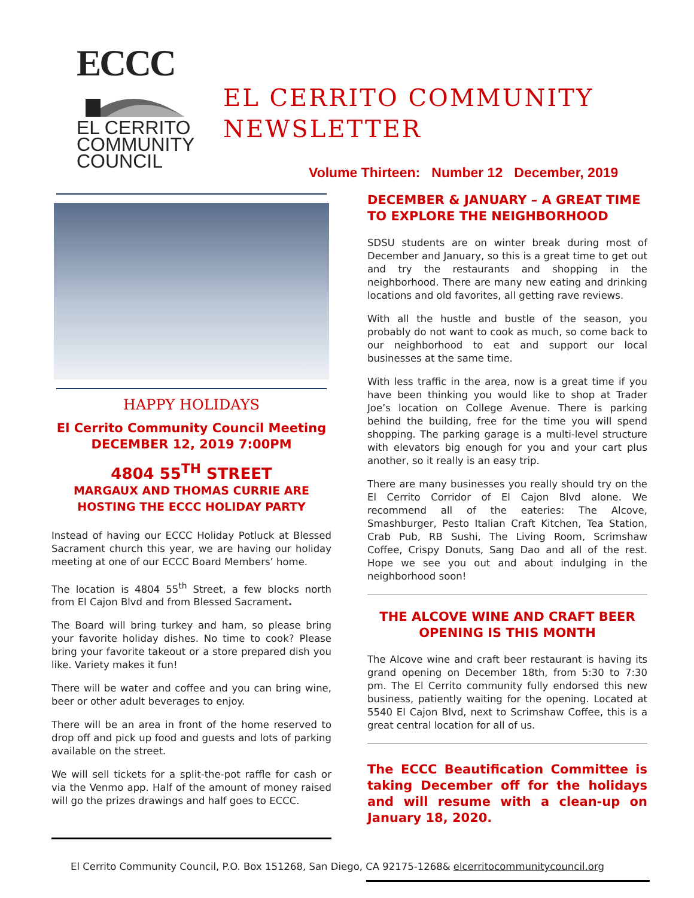ECCC
EL CERRITO
COMMUNITY
COUNCIL
EL CERRITO COMMUNITY
NEWSLETTER
Volume Thirteen: Number 12 December, 2019
HAPPY HOLIDAYS
El Cerrito Community Council Meeting
DECEMBER 12, 2019 7:00PM
4804 55<sup>TH</sup> STREET
MARGAUX AND THOMAS CURRIE ARE
HOSTING THE ECCC HOLIDAY PARTY
Instead of having our ECCC Holiday Potluck at Blessed Sacrament church this year, we are having our holiday meeting at one of our ECCC Board Members’ home.
The location is 4804 55<sup>th</sup> Street, a few blocks north from El Cajon Blvd and from Blessed Sacrament.
The Board will bring turkey and ham, so please bring your favorite holiday dishes. No time to cook? Please bring your favorite takeout or a store prepared dish you like. Variety makes it fun!
There will be water and coffee and you can bring wine, beer or other adult beverages to enjoy.
There will be an area in front of the home reserved to drop off and pick up food and guests and lots of parking available on the street.
We will sell tickets for a split-the-pot raffle for cash or via the Venmo app. Half of the amount of money raised will go the prizes drawings and half goes to ECCC.
DECEMBER & JANUARY – A GREAT TIME TO EXPLORE THE NEIGHBORHOOD
SDSU students are on winter break during most of December and January, so this is a great time to get out and try the restaurants and shopping in the neighborhood. There are many new eating and drinking locations and old favorites, all getting rave reviews.
With all the hustle and bustle of the season, you probably do not want to cook as much, so come back to our neighborhood to eat and support our local businesses at the same time.
With less traffic in the area, now is a great time if you have been thinking you would like to shop at Trader Joe’s location on College Avenue. There is parking behind the building, free for the time you will spend shopping. The parking garage is a multi-level structure with elevators big enough for you and your cart plus another, so it really is an easy trip.
There are many businesses you really should try on the El Cerrito Corridor of El Cajon Blvd alone. We recommend all of the eateries: The Alcove, Smashburger, Pesto Italian Craft Kitchen, Tea Station, Crab Pub, RB Sushi, The Living Room, Scrimshaw Coffee, Crispy Donuts, Sang Dao and all of the rest. Hope we see you out and about indulging in the neighborhood soon!
THE ALCOVE WINE AND CRAFT BEER OPENING IS THIS MONTH
The Alcove wine and craft beer restaurant is having its grand opening on December 18th, from 5:30 to 7:30 pm. The El Cerrito community fully endorsed this new business, patiently waiting for the opening. Located at 5540 El Cajon Blvd, next to Scrimshaw Coffee, this is a great central location for all of us.
The ECCC Beautification Committee is taking December off for the holidays and will resume with a clean-up on January 18, 2020.
El Cerrito Community Council, P.O. Box 151268, San Diego, CA 92175-1268& elcerritocommunitycouncil.org